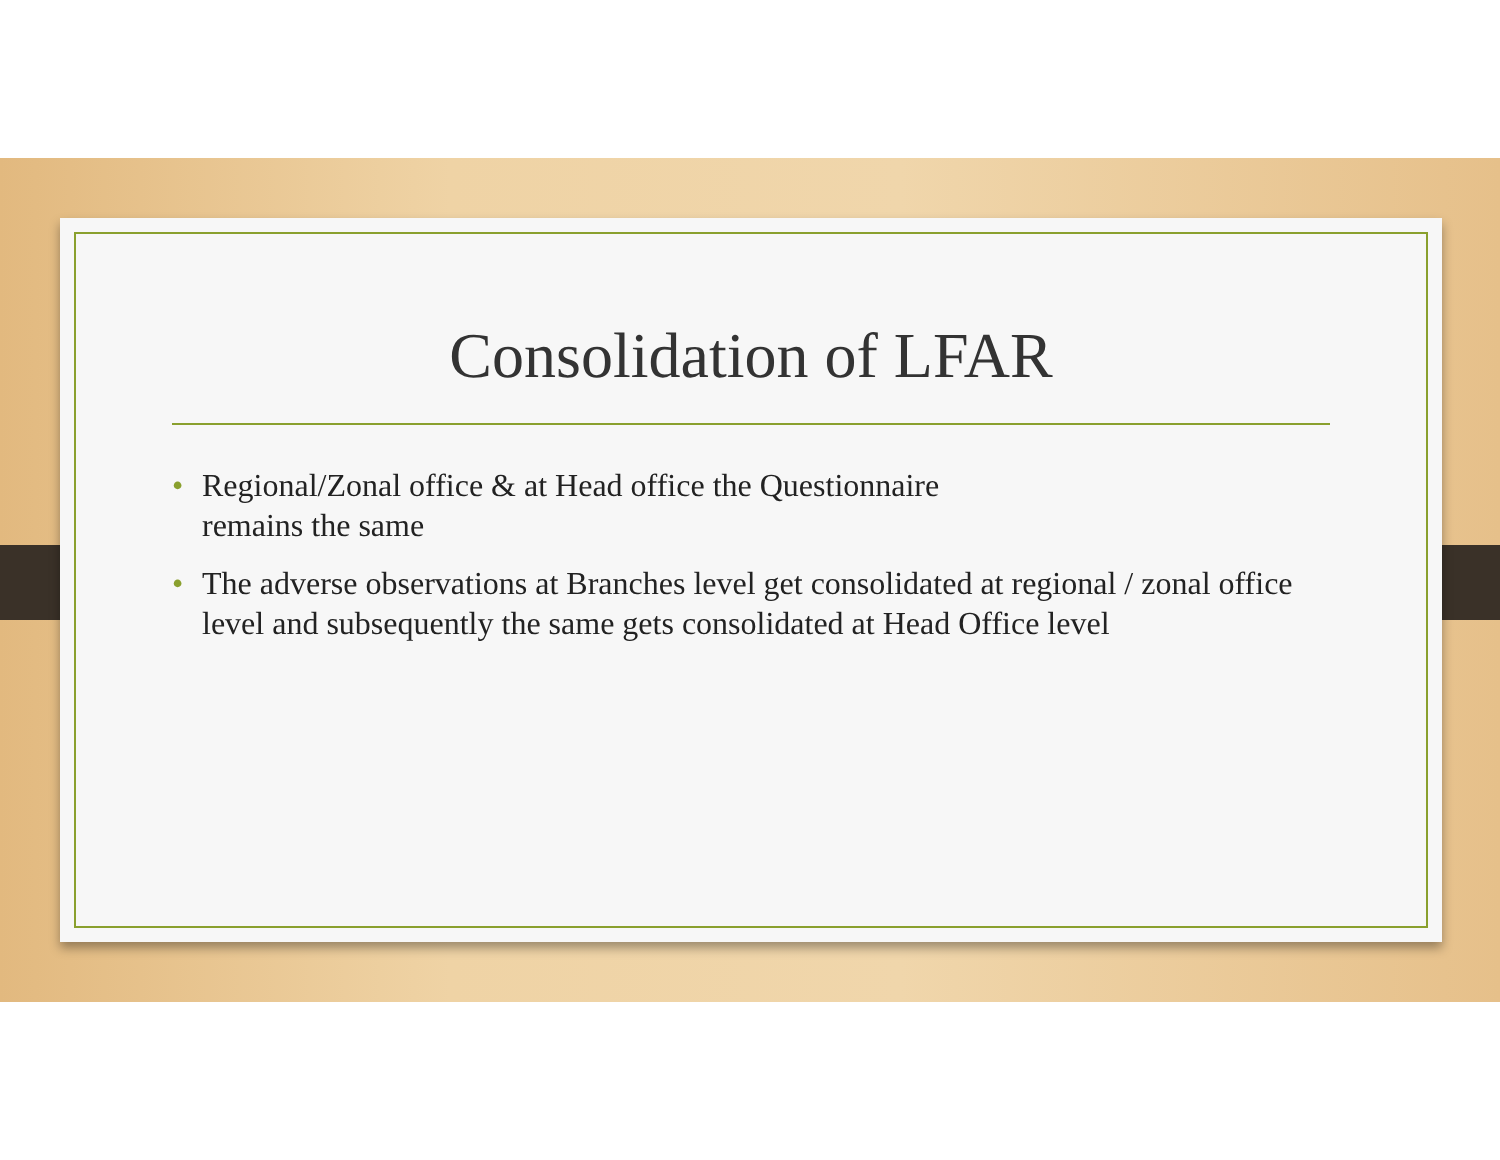Consolidation of LFAR
• Regional/Zonal office & at Head office the Questionnaire
remains the same
• The adverse observations at Branches level get consolidated at regional / zonal office level and subsequently the same gets consolidated at Head Office level